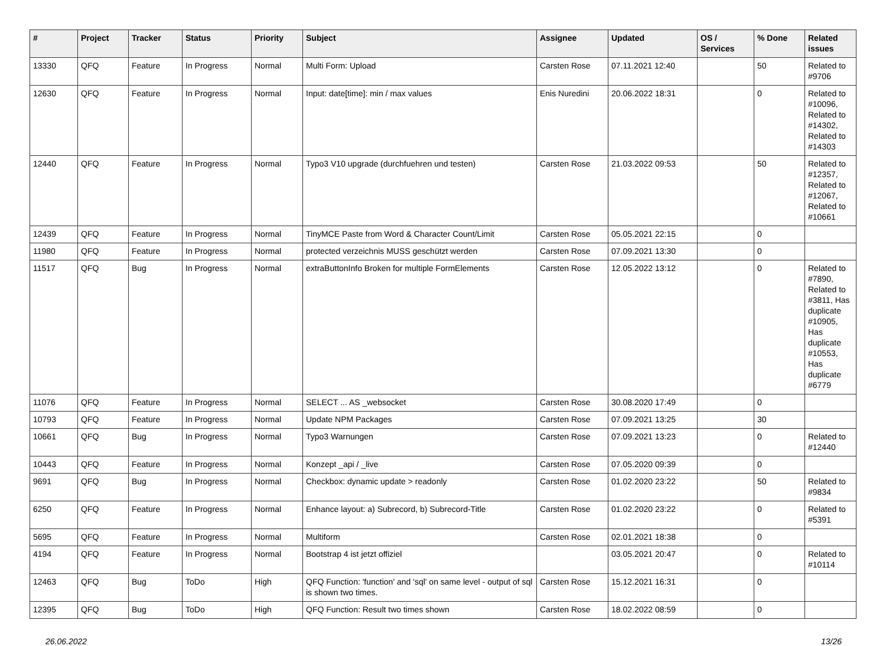| # | Project | Tracker | Status | Priority | Subject | Assignee | Updated | OS / Services | % Done | Related issues |
| --- | --- | --- | --- | --- | --- | --- | --- | --- | --- | --- |
| 13330 | QFQ | Feature | In Progress | Normal | Multi Form: Upload | Carsten Rose | 07.11.2021 12:40 | | 50 | Related to #9706 |
| 12630 | QFQ | Feature | In Progress | Normal | Input: date[time]: min / max values | Enis Nuredini | 20.06.2022 18:31 | | 0 | Related to #10096, Related to #14302, Related to #14303 |
| 12440 | QFQ | Feature | In Progress | Normal | Typo3 V10 upgrade (durchfuehren und testen) | Carsten Rose | 21.03.2022 09:53 | | 50 | Related to #12357, Related to #12067, Related to #10661 |
| 12439 | QFQ | Feature | In Progress | Normal | TinyMCE Paste from Word & Character Count/Limit | Carsten Rose | 05.05.2021 22:15 | | 0 | |
| 11980 | QFQ | Feature | In Progress | Normal | protected verzeichnis MUSS geschützt werden | Carsten Rose | 07.09.2021 13:30 | | 0 | |
| 11517 | QFQ | Bug | In Progress | Normal | extraButtonInfo Broken for multiple FormElements | Carsten Rose | 12.05.2022 13:12 | | 0 | Related to #7890, Related to #3811, Has duplicate #10905, Has duplicate #10553, Has duplicate #6779 |
| 11076 | QFQ | Feature | In Progress | Normal | SELECT ... AS _websocket | Carsten Rose | 30.08.2020 17:49 | | 0 | |
| 10793 | QFQ | Feature | In Progress | Normal | Update NPM Packages | Carsten Rose | 07.09.2021 13:25 | | 30 | |
| 10661 | QFQ | Bug | In Progress | Normal | Typo3 Warnungen | Carsten Rose | 07.09.2021 13:23 | | 0 | Related to #12440 |
| 10443 | QFQ | Feature | In Progress | Normal | Konzept _api / _live | Carsten Rose | 07.05.2020 09:39 | | 0 | |
| 9691 | QFQ | Bug | In Progress | Normal | Checkbox: dynamic update > readonly | Carsten Rose | 01.02.2020 23:22 | | 50 | Related to #9834 |
| 6250 | QFQ | Feature | In Progress | Normal | Enhance layout: a) Subrecord, b) Subrecord-Title | Carsten Rose | 01.02.2020 23:22 | | 0 | Related to #5391 |
| 5695 | QFQ | Feature | In Progress | Normal | Multiform | Carsten Rose | 02.01.2021 18:38 | | 0 | |
| 4194 | QFQ | Feature | In Progress | Normal | Bootstrap 4 ist jetzt offiziel | | 03.05.2021 20:47 | | 0 | Related to #10114 |
| 12463 | QFQ | Bug | ToDo | High | QFQ Function: 'function' and 'sql' on same level - output of sql is shown two times. | Carsten Rose | 15.12.2021 16:31 | | 0 | |
| 12395 | QFQ | Bug | ToDo | High | QFQ Function: Result two times shown | Carsten Rose | 18.02.2022 08:59 | | 0 | |
26.06.2022 13/26